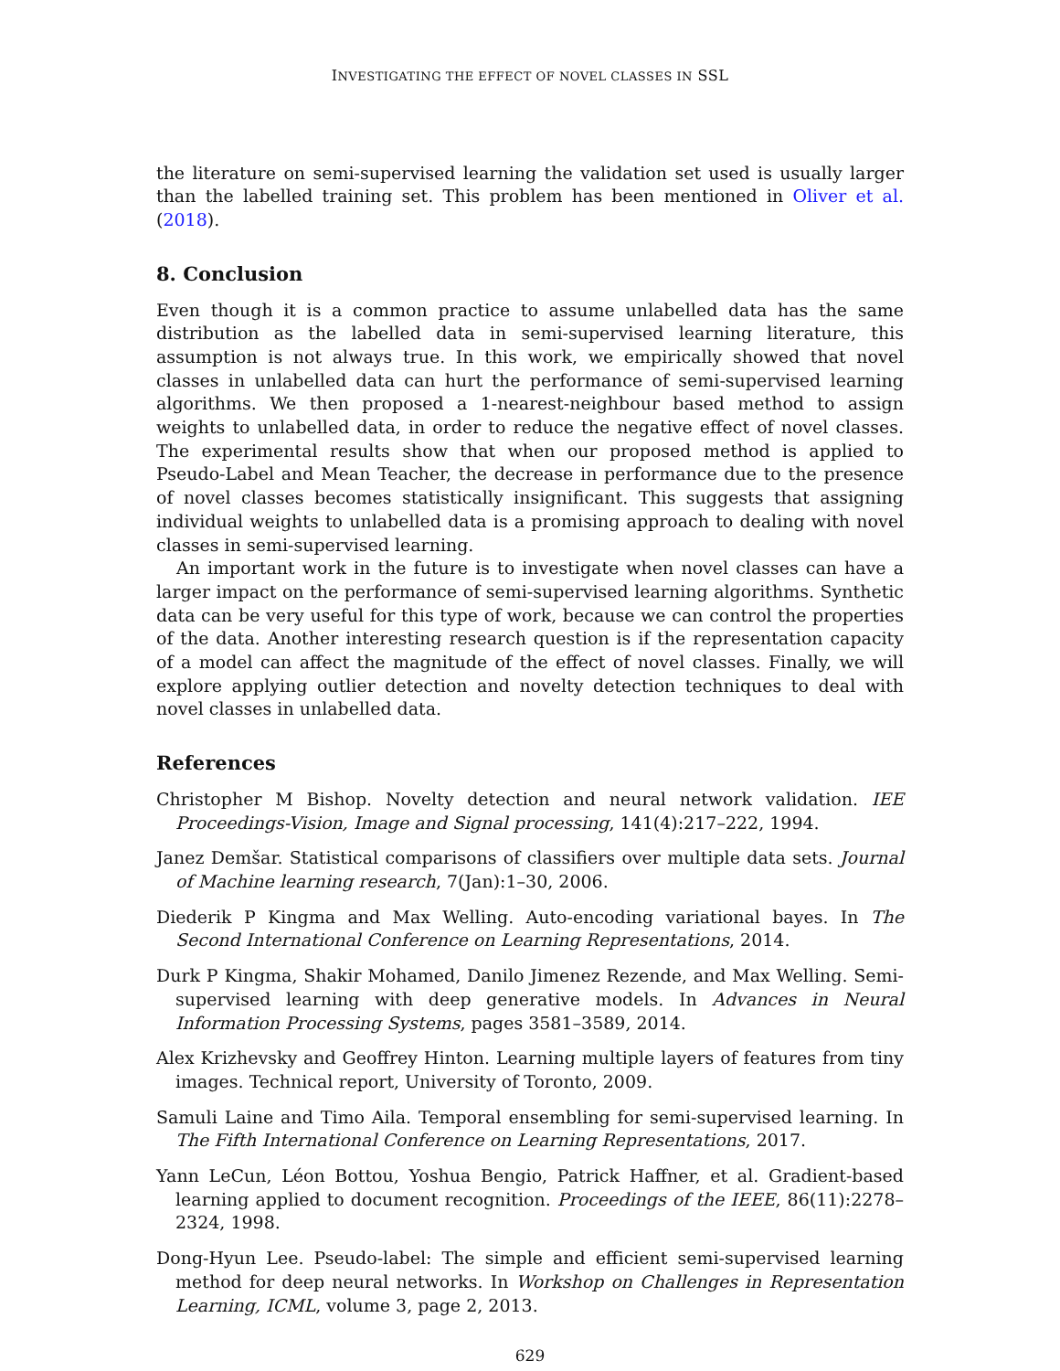INVESTIGATING THE EFFECT OF NOVEL CLASSES IN SSL
the literature on semi-supervised learning the validation set used is usually larger than the labelled training set. This problem has been mentioned in Oliver et al. (2018).
8. Conclusion
Even though it is a common practice to assume unlabelled data has the same distribution as the labelled data in semi-supervised learning literature, this assumption is not always true. In this work, we empirically showed that novel classes in unlabelled data can hurt the performance of semi-supervised learning algorithms. We then proposed a 1-nearest-neighbour based method to assign weights to unlabelled data, in order to reduce the negative effect of novel classes. The experimental results show that when our proposed method is applied to Pseudo-Label and Mean Teacher, the decrease in performance due to the presence of novel classes becomes statistically insignificant. This suggests that assigning individual weights to unlabelled data is a promising approach to dealing with novel classes in semi-supervised learning.
An important work in the future is to investigate when novel classes can have a larger impact on the performance of semi-supervised learning algorithms. Synthetic data can be very useful for this type of work, because we can control the properties of the data. Another interesting research question is if the representation capacity of a model can affect the magnitude of the effect of novel classes. Finally, we will explore applying outlier detection and novelty detection techniques to deal with novel classes in unlabelled data.
References
Christopher M Bishop. Novelty detection and neural network validation. IEE Proceedings-Vision, Image and Signal processing, 141(4):217–222, 1994.
Janez Demšar. Statistical comparisons of classifiers over multiple data sets. Journal of Machine learning research, 7(Jan):1–30, 2006.
Diederik P Kingma and Max Welling. Auto-encoding variational bayes. In The Second International Conference on Learning Representations, 2014.
Durk P Kingma, Shakir Mohamed, Danilo Jimenez Rezende, and Max Welling. Semi-supervised learning with deep generative models. In Advances in Neural Information Processing Systems, pages 3581–3589, 2014.
Alex Krizhevsky and Geoffrey Hinton. Learning multiple layers of features from tiny images. Technical report, University of Toronto, 2009.
Samuli Laine and Timo Aila. Temporal ensembling for semi-supervised learning. In The Fifth International Conference on Learning Representations, 2017.
Yann LeCun, Léon Bottou, Yoshua Bengio, Patrick Haffner, et al. Gradient-based learning applied to document recognition. Proceedings of the IEEE, 86(11):2278–2324, 1998.
Dong-Hyun Lee. Pseudo-label: The simple and efficient semi-supervised learning method for deep neural networks. In Workshop on Challenges in Representation Learning, ICML, volume 3, page 2, 2013.
629